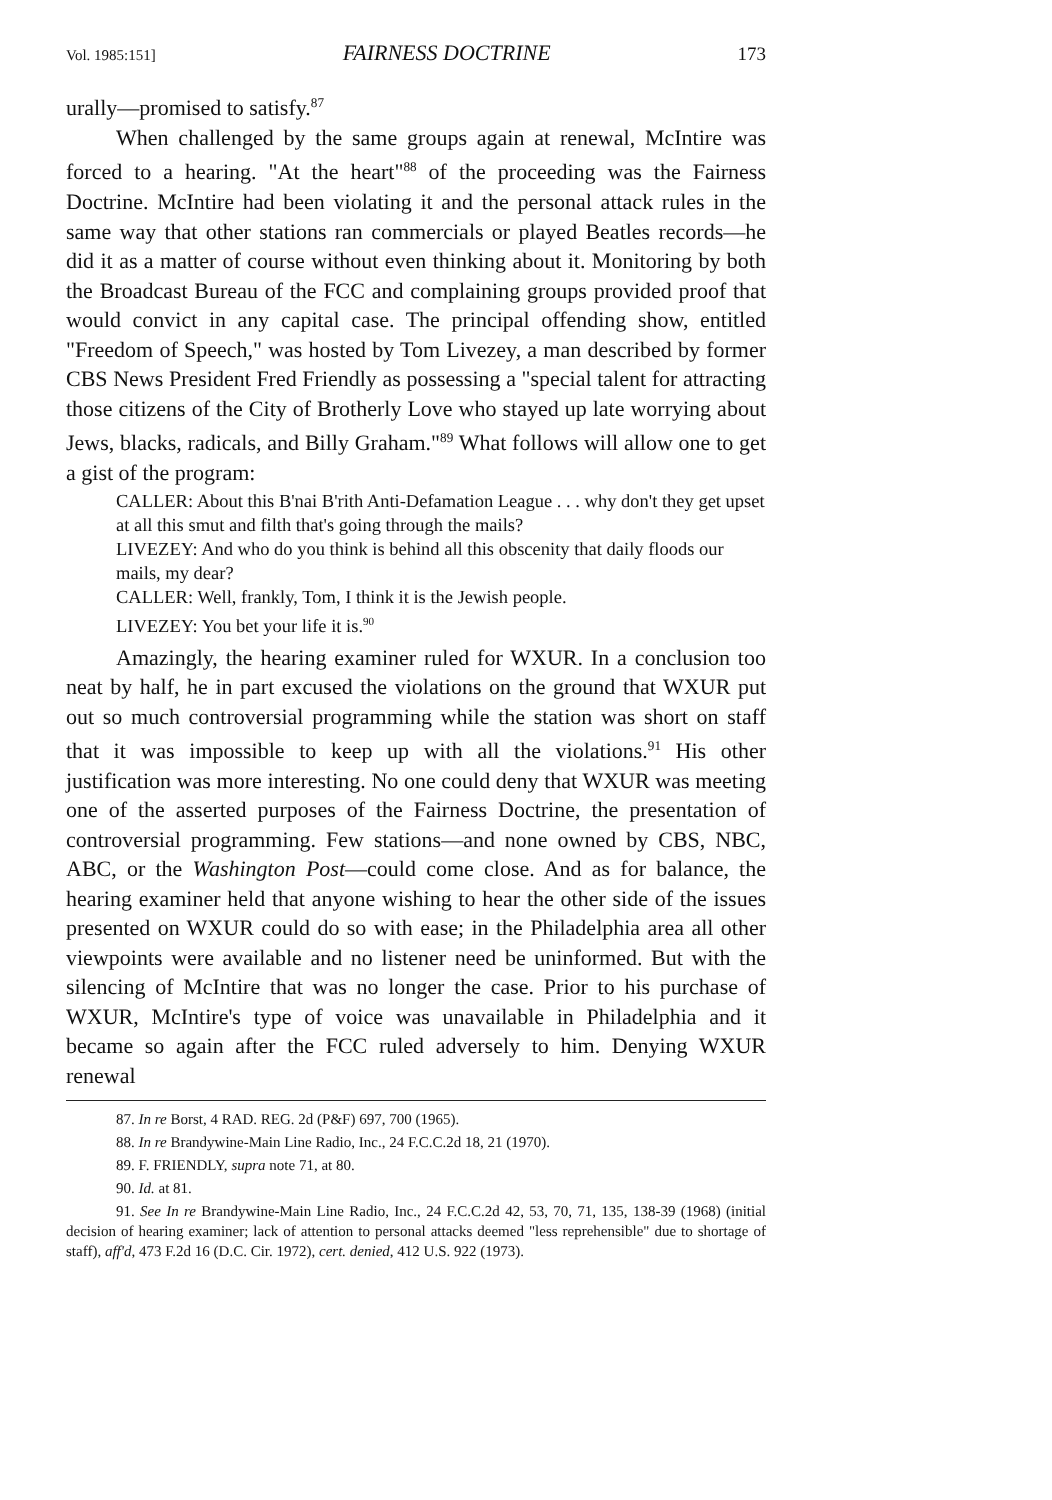Vol. 1985:151] FAIRNESS DOCTRINE 173
urally—promised to satisfy.<sup>87</sup>
When challenged by the same groups again at renewal, McIntire was forced to a hearing. "At the heart"<sup>88</sup> of the proceeding was the Fairness Doctrine. McIntire had been violating it and the personal attack rules in the same way that other stations ran commercials or played Beatles records—he did it as a matter of course without even thinking about it. Monitoring by both the Broadcast Bureau of the FCC and complaining groups provided proof that would convict in any capital case. The principal offending show, entitled "Freedom of Speech," was hosted by Tom Livezey, a man described by former CBS News President Fred Friendly as possessing a "special talent for attracting those citizens of the City of Brotherly Love who stayed up late worrying about Jews, blacks, radicals, and Billy Graham."<sup>89</sup> What follows will allow one to get a gist of the program:
CALLER: About this B'nai B'rith Anti-Defamation League . . . why don't they get upset at all this smut and filth that's going through the mails?
LIVEZEY: And who do you think is behind all this obscenity that daily floods our mails, my dear?
CALLER: Well, frankly, Tom, I think it is the Jewish people.
LIVEZEY: You bet your life it is.<sup>90</sup>
Amazingly, the hearing examiner ruled for WXUR. In a conclusion too neat by half, he in part excused the violations on the ground that WXUR put out so much controversial programming while the station was short on staff that it was impossible to keep up with all the violations.<sup>91</sup> His other justification was more interesting. No one could deny that WXUR was meeting one of the asserted purposes of the Fairness Doctrine, the presentation of controversial programming. Few stations—and none owned by CBS, NBC, ABC, or the Washington Post—could come close. And as for balance, the hearing examiner held that anyone wishing to hear the other side of the issues presented on WXUR could do so with ease; in the Philadelphia area all other viewpoints were available and no listener need be uninformed. But with the silencing of McIntire that was no longer the case. Prior to his purchase of WXUR, McIntire's type of voice was unavailable in Philadelphia and it became so again after the FCC ruled adversely to him. Denying WXUR renewal
87. In re Borst, 4 RAD. REG. 2d (P&F) 697, 700 (1965).
88. In re Brandywine-Main Line Radio, Inc., 24 F.C.C.2d 18, 21 (1970).
89. F. FRIENDLY, supra note 71, at 80.
90. Id. at 81.
91. See In re Brandywine-Main Line Radio, Inc., 24 F.C.C.2d 42, 53, 70, 71, 135, 138-39 (1968) (initial decision of hearing examiner; lack of attention to personal attacks deemed "less reprehensible" due to shortage of staff), aff'd, 473 F.2d 16 (D.C. Cir. 1972), cert. denied, 412 U.S. 922 (1973).